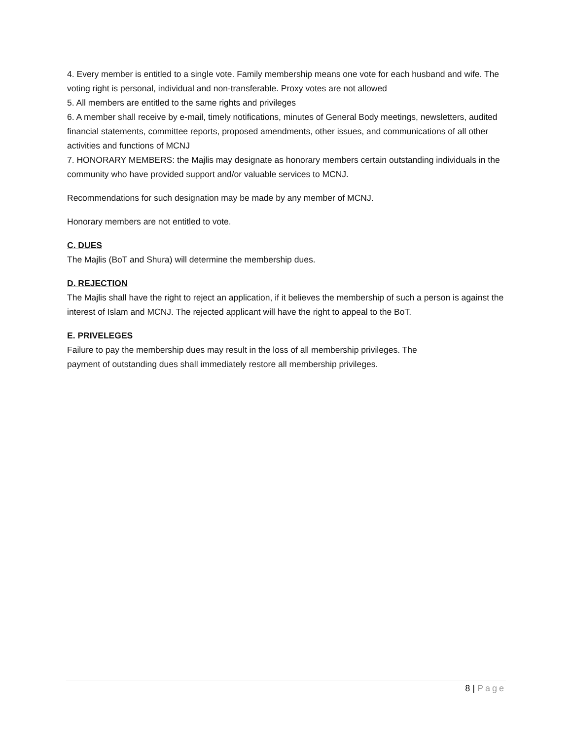4. Every member is entitled to a single vote. Family membership means one vote for each husband and wife. The voting right is personal, individual and non-transferable. Proxy votes are not allowed
5. All members are entitled to the same rights and privileges
6. A member shall receive by e-mail, timely notifications, minutes of General Body meetings, newsletters, audited financial statements, committee reports, proposed amendments, other issues, and communications of all other activities and functions of MCNJ
7. HONORARY MEMBERS: the Majlis may designate as honorary members certain outstanding individuals in the community who have provided support and/or valuable services to MCNJ.
Recommendations for such designation may be made by any member of MCNJ.
Honorary members are not entitled to vote.
C. DUES
The Majlis (BoT and Shura) will determine the membership dues.
D. REJECTION
The Majlis shall have the right to reject an application, if it believes the membership of such a person is against the interest of Islam and MCNJ. The rejected applicant will have the right to appeal to the BoT.
E. PRIVELEGES
Failure to pay the membership dues may result in the loss of all membership privileges. The
payment of outstanding dues shall immediately restore all membership privileges.
8 | Page